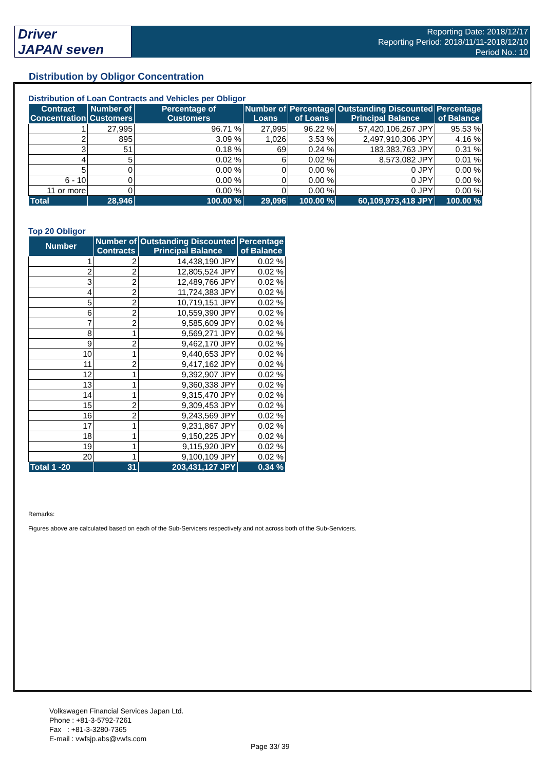Driver
JAPAN seven
Reporting Date: 2018/12/17
Reporting Period: 2018/11/11-2018/12/10
Period No.: 10
Distribution by Obligor Concentration
Distribution of Loan Contracts and Vehicles per Obligor
| Contract Concentration | Number of Customers | Percentage of Customers | Number of Loans | Percentage of Loans | Outstanding Discounted Principal Balance | Percentage of Balance |
| --- | --- | --- | --- | --- | --- | --- |
| 1 | 27,995 | 96.71 % | 27,995 | 96.22 % | 57,420,106,267 JPY | 95.53 % |
| 2 | 895 | 3.09 % | 1,026 | 3.53 % | 2,497,910,306 JPY | 4.16 % |
| 3 | 51 | 0.18 % | 69 | 0.24 % | 183,383,763 JPY | 0.31 % |
| 4 | 5 | 0.02 % | 6 | 0.02 % | 8,573,082 JPY | 0.01 % |
| 5 | 0 | 0.00 % | 0 | 0.00 % | 0 JPY | 0.00 % |
| 6 - 10 | 0 | 0.00 % | 0 | 0.00 % | 0 JPY | 0.00 % |
| 11 or more | 0 | 0.00 % | 0 | 0.00 % | 0 JPY | 0.00 % |
| Total | 28,946 | 100.00 % | 29,096 | 100.00 % | 60,109,973,418 JPY | 100.00 % |
Top 20 Obligor
| Number | Number of Contracts | Outstanding Discounted Principal Balance | Percentage of Balance |
| --- | --- | --- | --- |
| 1 | 2 | 14,438,190 JPY | 0.02 % |
| 2 | 2 | 12,805,524 JPY | 0.02 % |
| 3 | 2 | 12,489,766 JPY | 0.02 % |
| 4 | 2 | 11,724,383 JPY | 0.02 % |
| 5 | 2 | 10,719,151 JPY | 0.02 % |
| 6 | 2 | 10,559,390 JPY | 0.02 % |
| 7 | 2 | 9,585,609 JPY | 0.02 % |
| 8 | 1 | 9,569,271 JPY | 0.02 % |
| 9 | 2 | 9,462,170 JPY | 0.02 % |
| 10 | 1 | 9,440,653 JPY | 0.02 % |
| 11 | 2 | 9,417,162 JPY | 0.02 % |
| 12 | 1 | 9,392,907 JPY | 0.02 % |
| 13 | 1 | 9,360,338 JPY | 0.02 % |
| 14 | 1 | 9,315,470 JPY | 0.02 % |
| 15 | 2 | 9,309,453 JPY | 0.02 % |
| 16 | 2 | 9,243,569 JPY | 0.02 % |
| 17 | 1 | 9,231,867 JPY | 0.02 % |
| 18 | 1 | 9,150,225 JPY | 0.02 % |
| 19 | 1 | 9,115,920 JPY | 0.02 % |
| 20 | 1 | 9,100,109 JPY | 0.02 % |
| Total 1 -20 | 31 | 203,431,127 JPY | 0.34 % |
Remarks:
Figures above are calculated based on each of the Sub-Servicers respectively and not across both of the Sub-Servicers.
Volkswagen Financial Services Japan Ltd.
Phone : +81-3-5792-7261
Fax : +81-3-3280-7365
E-mail : vwfsjp.abs@vwfs.com
Page 33/ 39